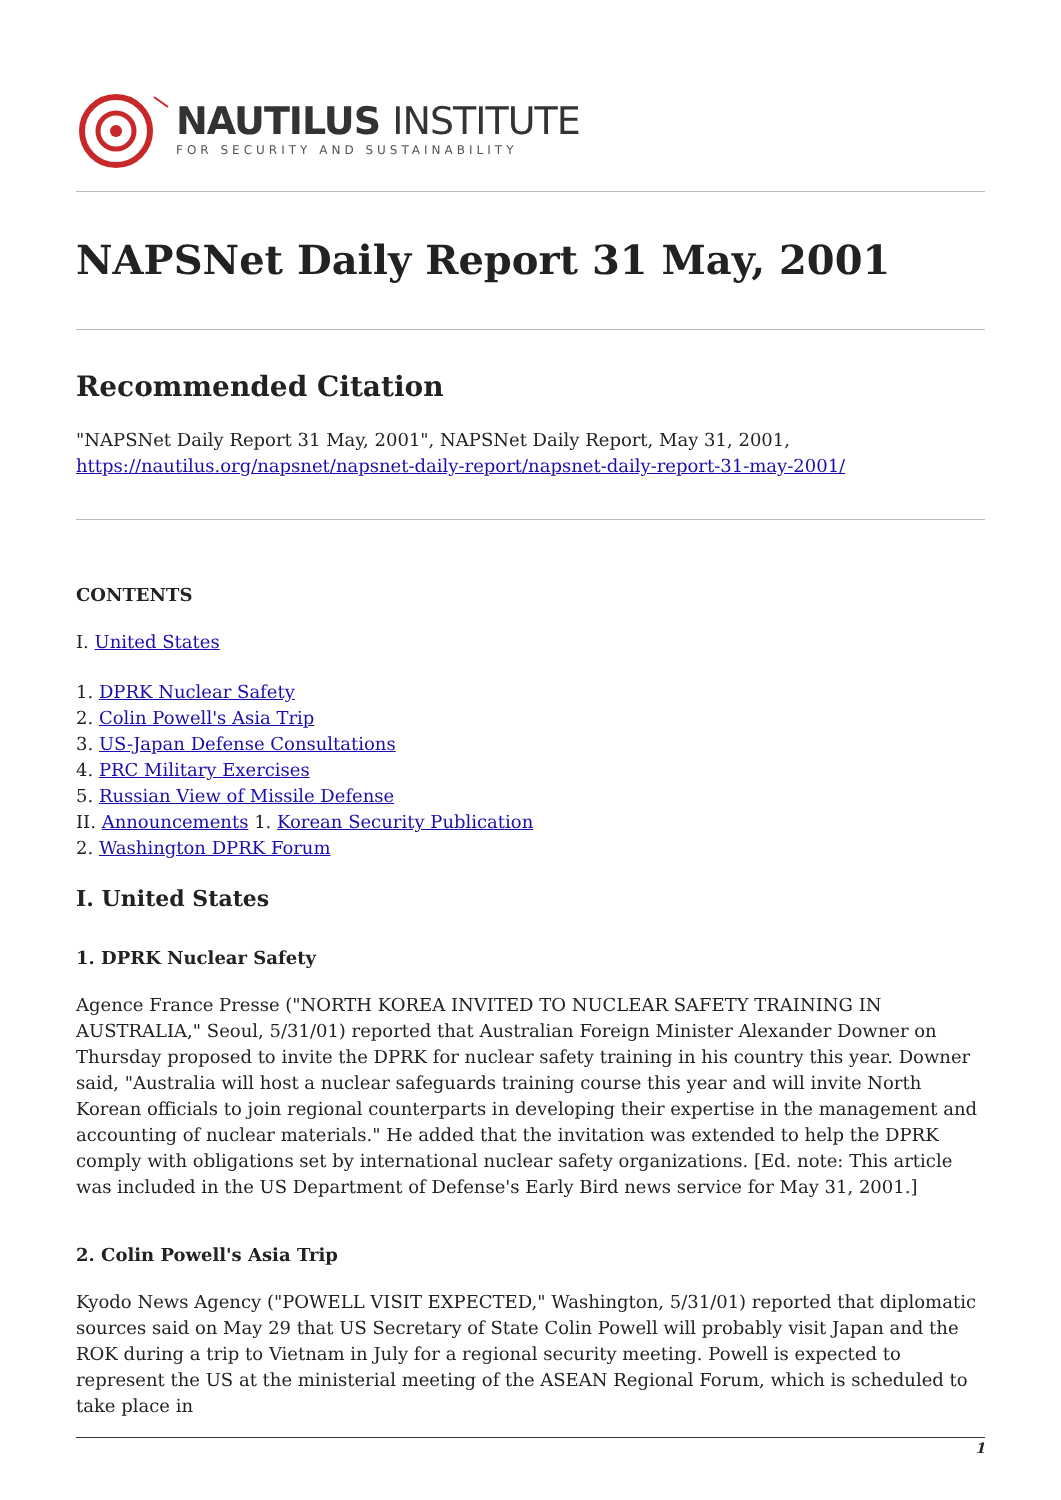NAUTILUS INSTITUTE
FOR SECURITY AND SUSTAINABILITY
NAPSNet Daily Report 31 May, 2001
Recommended Citation
"NAPSNet Daily Report 31 May, 2001", NAPSNet Daily Report, May 31, 2001, https://nautilus.org/napsnet/napsnet-daily-report/napsnet-daily-report-31-may-2001/
CONTENTS
I. United States
1. DPRK Nuclear Safety
2. Colin Powell's Asia Trip
3. US-Japan Defense Consultations
4. PRC Military Exercises
5. Russian View of Missile Defense
II. Announcements 1. Korean Security Publication
2. Washington DPRK Forum
I. United States
1. DPRK Nuclear Safety
Agence France Presse ("NORTH KOREA INVITED TO NUCLEAR SAFETY TRAINING IN AUSTRALIA," Seoul, 5/31/01) reported that Australian Foreign Minister Alexander Downer on Thursday proposed to invite the DPRK for nuclear safety training in his country this year. Downer said, "Australia will host a nuclear safeguards training course this year and will invite North Korean officials to join regional counterparts in developing their expertise in the management and accounting of nuclear materials." He added that the invitation was extended to help the DPRK comply with obligations set by international nuclear safety organizations. [Ed. note: This article was included in the US Department of Defense's Early Bird news service for May 31, 2001.]
2. Colin Powell's Asia Trip
Kyodo News Agency ("POWELL VISIT EXPECTED," Washington, 5/31/01) reported that diplomatic sources said on May 29 that US Secretary of State Colin Powell will probably visit Japan and the ROK during a trip to Vietnam in July for a regional security meeting. Powell is expected to represent the US at the ministerial meeting of the ASEAN Regional Forum, which is scheduled to take place in
1